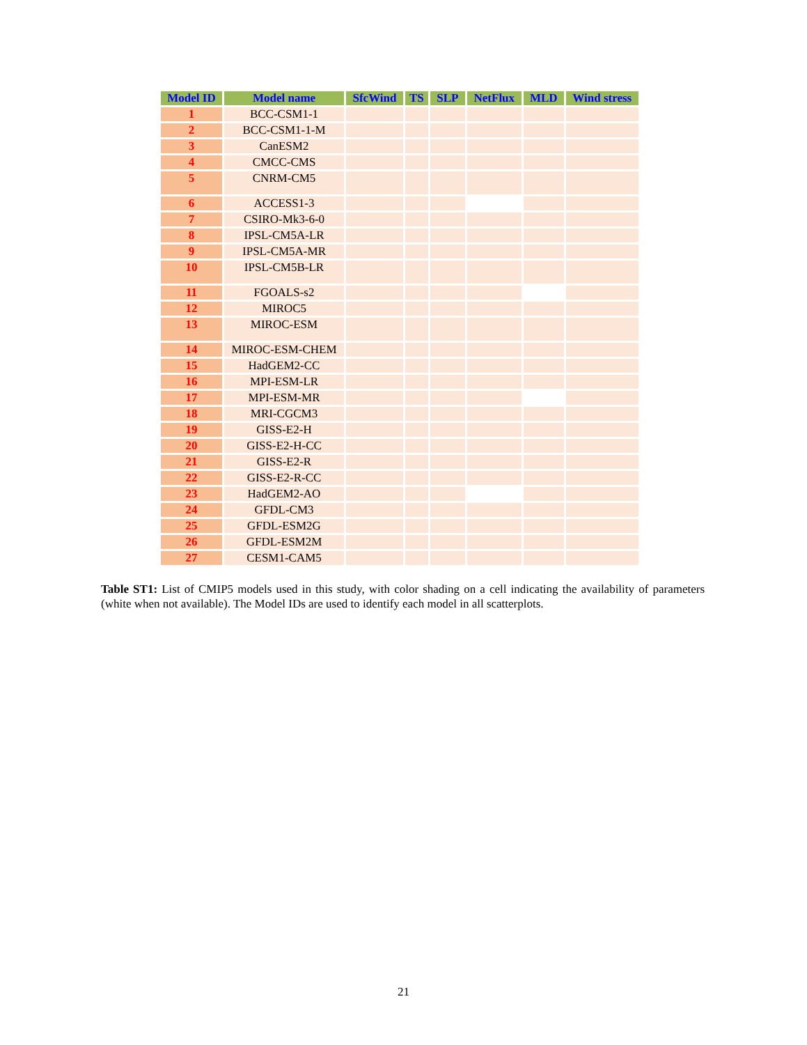| Model ID | Model name | SfcWind | TS | SLP | NetFlux | MLD | Wind stress |
| --- | --- | --- | --- | --- | --- | --- | --- |
| 1 | BCC-CSM1-1 | | | | | | |
| 2 | BCC-CSM1-1-M | | | | | | |
| 3 | CanESM2 | | | | | | |
| 4 | CMCC-CMS | | | | | | |
| 5 | CNRM-CM5 | | | | | | |
| 6 | ACCESS1-3 | | | | | | |
| 7 | CSIRO-Mk3-6-0 | | | | | | |
| 8 | IPSL-CM5A-LR | | | | | | |
| 9 | IPSL-CM5A-MR | | | | | | |
| 10 | IPSL-CM5B-LR | | | | | | |
| 11 | FGOALS-s2 | | | | | | |
| 12 | MIROC5 | | | | | | |
| 13 | MIROC-ESM | | | | | | |
| 14 | MIROC-ESM-CHEM | | | | | | |
| 15 | HadGEM2-CC | | | | | | |
| 16 | MPI-ESM-LR | | | | | | |
| 17 | MPI-ESM-MR | | | | | | |
| 18 | MRI-CGCM3 | | | | | | |
| 19 | GISS-E2-H | | | | | | |
| 20 | GISS-E2-H-CC | | | | | | |
| 21 | GISS-E2-R | | | | | | |
| 22 | GISS-E2-R-CC | | | | | | |
| 23 | HadGEM2-AO | | | | | | |
| 24 | GFDL-CM3 | | | | | | |
| 25 | GFDL-ESM2G | | | | | | |
| 26 | GFDL-ESM2M | | | | | | |
| 27 | CESM1-CAM5 | | | | | | |
Table ST1: List of CMIP5 models used in this study, with color shading on a cell indicating the availability of parameters (white when not available). The Model IDs are used to identify each model in all scatterplots.
21